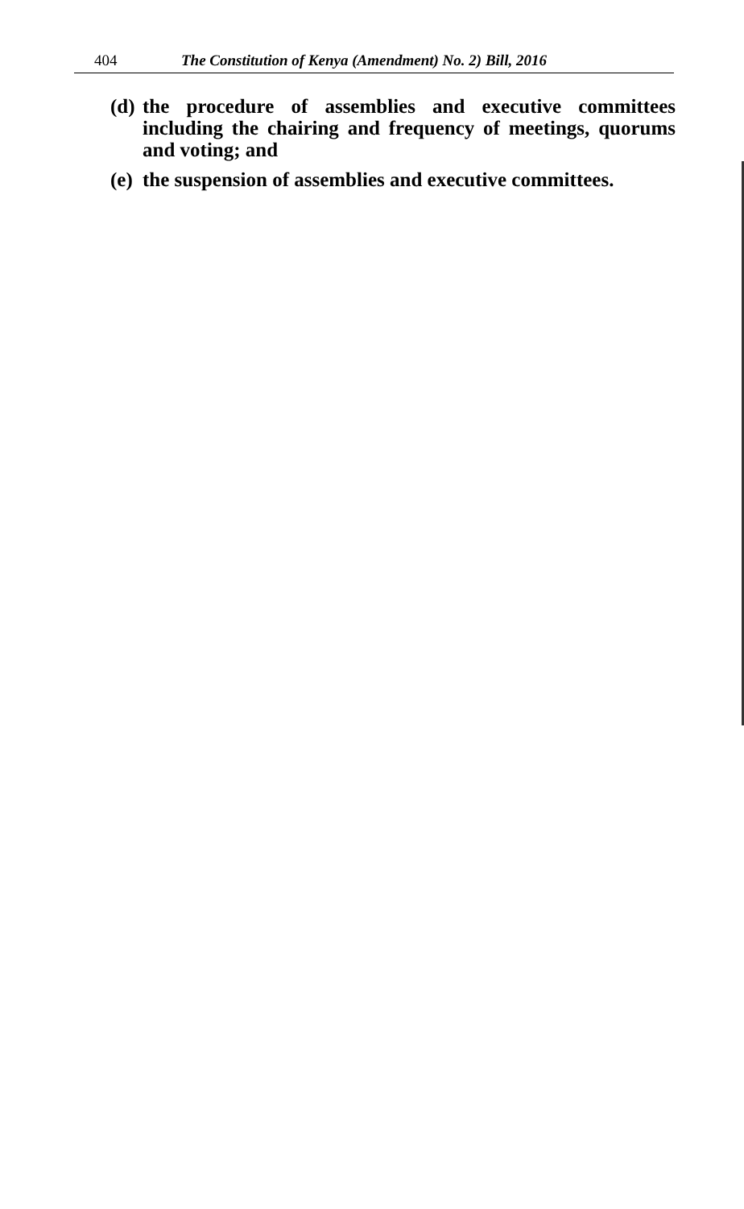404 The Constitution of Kenya (Amendment) No. 2) Bill, 2016
(d) the procedure of assemblies and executive committees including the chairing and frequency of meetings, quorums and voting; and
(e) the suspension of assemblies and executive committees.